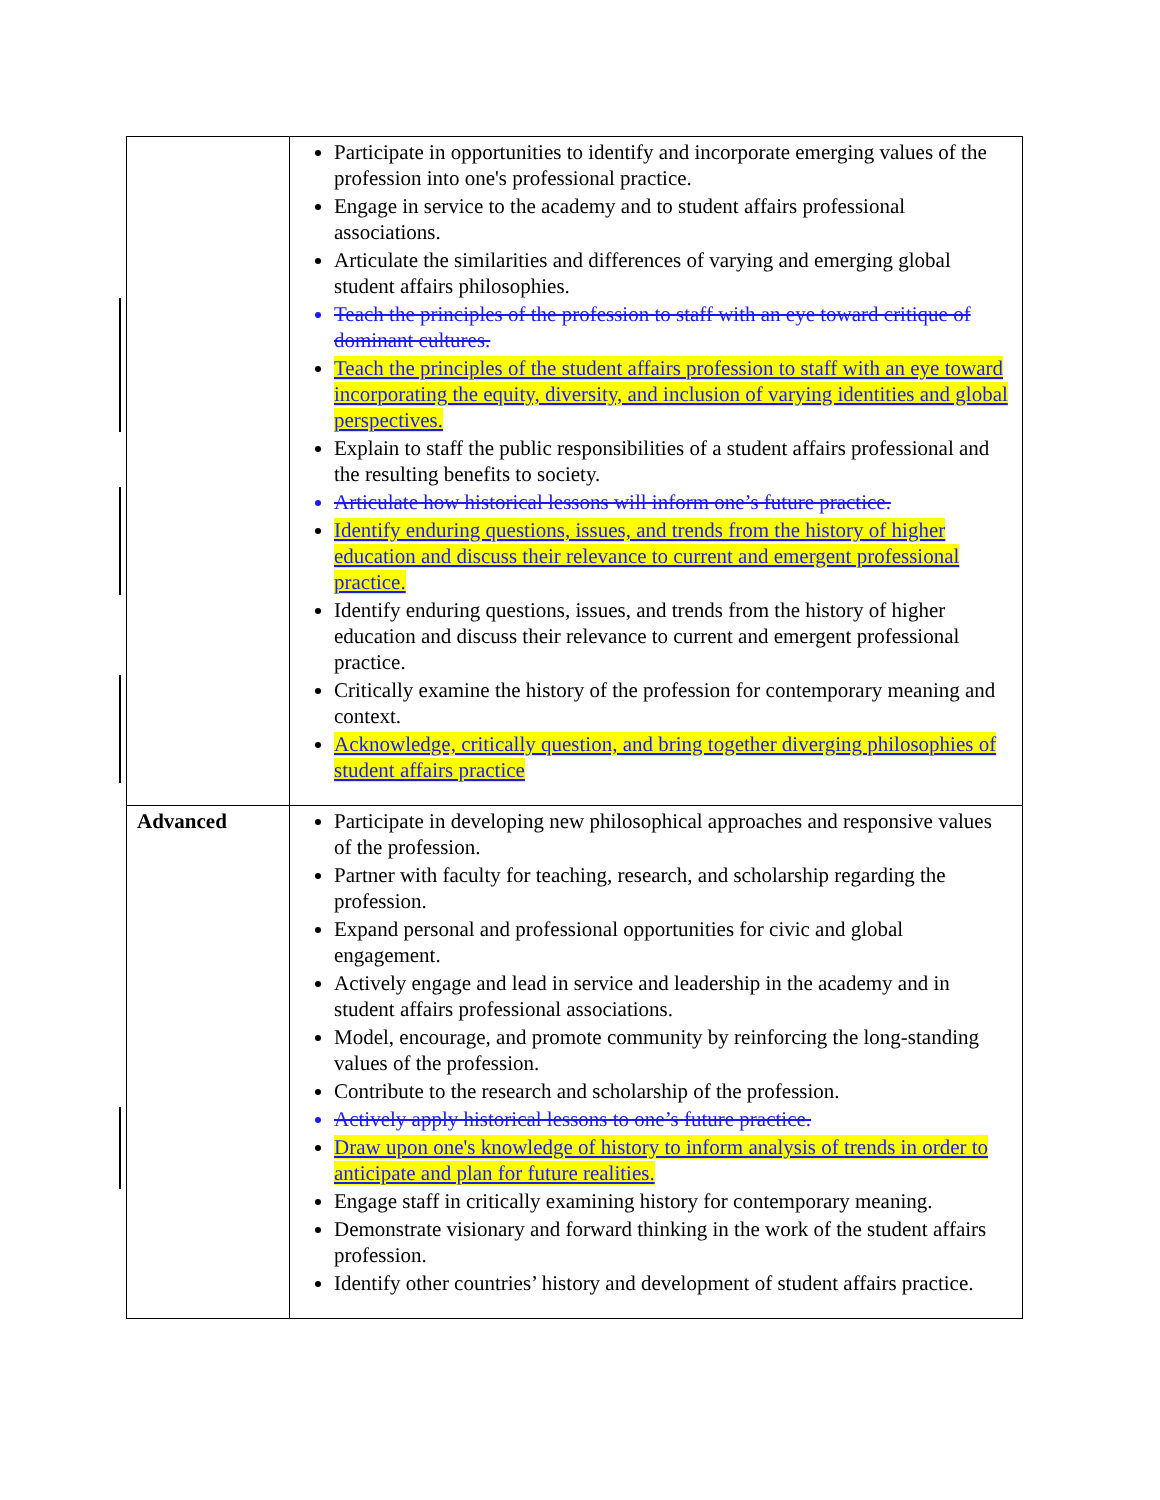| | Participate in opportunities to identify and incorporate emerging values of the profession into one's professional practice. Engage in service to the academy and to student affairs professional associations. Articulate the similarities and differences of varying and emerging global student affairs philosophies. Teach the principles of the profession to staff with an eye toward critique of dominant cultures. Teach the principles of the student affairs profession to staff with an eye toward incorporating the equity, diversity, and inclusion of varying identities and global perspectives. Explain to staff the public responsibilities of a student affairs professional and the resulting benefits to society. Articulate how historical lessons will inform one’s future practice. Identify enduring questions, issues, and trends from the history of higher education and discuss their relevance to current and emergent professional practice. Identify enduring questions, issues, and trends from the history of higher education and discuss their relevance to current and emergent professional practice. Critically examine the history of the profession for contemporary meaning and context. Acknowledge, critically question, and bring together diverging philosophies of student affairs practice |
| Advanced | Participate in developing new philosophical approaches and responsive values of the profession. Partner with faculty for teaching, research, and scholarship regarding the profession. Expand personal and professional opportunities for civic and global engagement. Actively engage and lead in service and leadership in the academy and in student affairs professional associations. Model, encourage, and promote community by reinforcing the long-standing values of the profession. Contribute to the research and scholarship of the profession. Actively apply historical lessons to one’s future practice. Draw upon one's knowledge of history to inform analysis of trends in order to anticipate and plan for future realities. Engage staff in critically examining history for contemporary meaning. Demonstrate visionary and forward thinking in the work of the student affairs profession. Identify other countries’ history and development of student affairs practice. |